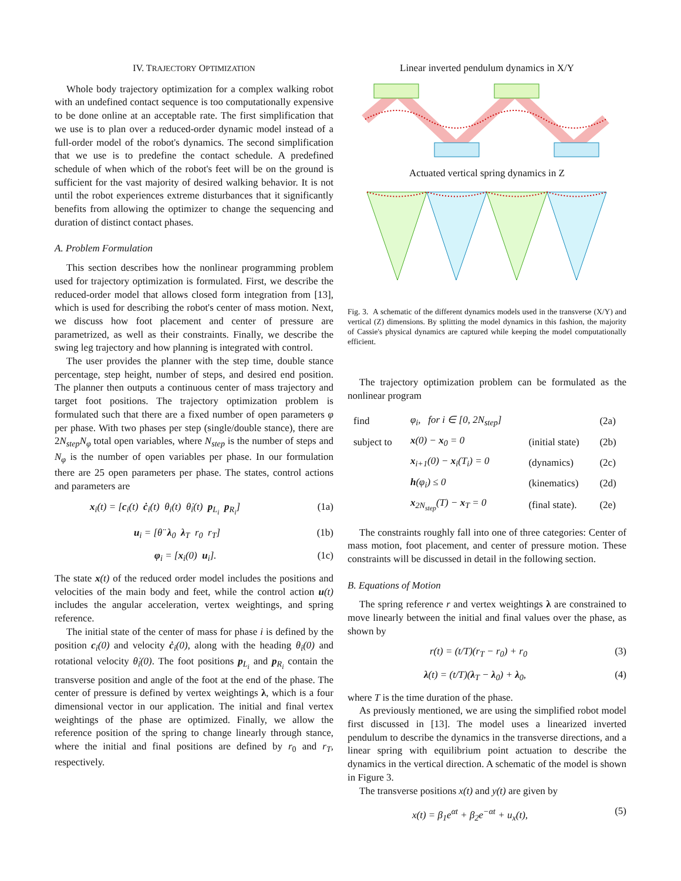IV. TRAJECTORY OPTIMIZATION
Whole body trajectory optimization for a complex walking robot with an undefined contact sequence is too computationally expensive to be done online at an acceptable rate. The first simplification that we use is to plan over a reduced-order dynamic model instead of a full-order model of the robot's dynamics. The second simplification that we use is to predefine the contact schedule. A predefined schedule of when which of the robot's feet will be on the ground is sufficient for the vast majority of desired walking behavior. It is not until the robot experiences extreme disturbances that it significantly benefits from allowing the optimizer to change the sequencing and duration of distinct contact phases.
A. Problem Formulation
This section describes how the nonlinear programming problem used for trajectory optimization is formulated. First, we describe the reduced-order model that allows closed form integration from [13], which is used for describing the robot's center of mass motion. Next, we discuss how foot placement and center of pressure are parametrized, as well as their constraints. Finally, we describe the swing leg trajectory and how planning is integrated with control.
The user provides the planner with the step time, double stance percentage, step height, number of steps, and desired end position. The planner then outputs a continuous center of mass trajectory and target foot positions. The trajectory optimization problem is formulated such that there are a fixed number of open parameters φ per phase. With two phases per step (single/double stance), there are 2N<sub>step</sub>N<sub>φ</sub> total open variables, where N<sub>step</sub> is the number of steps and N<sub>φ</sub> is the number of open variables per phase. In our formulation there are 25 open parameters per phase. The states, control actions and parameters are
x<sub>i</sub>(t) = [c<sub>i</sub>(t) ċ<sub>i</sub>(t) θ<sub>i</sub>(t) θ̇<sub>i</sub>(t) p<sub>L<sub>i</sub></sub> p<sub>R<sub>i</sub></sub>] (1a)
u<sub>i</sub> = [θ̈ λ<sub>0</sub> λ<sub>T</sub> r<sub>0</sub> r<sub>T</sub>] (1b)
φ<sub>i</sub> = [x<sub>i</sub>(0) u<sub>i</sub>]. (1c)
The state x(t) of the reduced order model includes the positions and velocities of the main body and feet, while the control action u(t) includes the angular acceleration, vertex weightings, and spring reference.
The initial state of the center of mass for phase i is defined by the position c<sub>i</sub>(0) and velocity ċ<sub>i</sub>(0), along with the heading θ<sub>i</sub>(0) and rotational velocity θ̇<sub>i</sub>(0). The foot positions p<sub>L<sub>i</sub></sub> and p<sub>R<sub>i</sub></sub> contain the transverse position and angle of the foot at the end of the phase. The center of pressure is defined by vertex weightings λ, which is a four dimensional vector in our application. The initial and final vertex weightings of the phase are optimized. Finally, we allow the reference position of the spring to change linearly through stance, where the initial and final positions are defined by r<sub>0</sub> and r<sub>T</sub>, respectively.
Linear inverted pendulum dynamics in X/Y
Actuated vertical spring dynamics in Z
Fig. 3. A schematic of the different dynamics models used in the transverse (X/Y) and vertical (Z) dimensions. By splitting the model dynamics in this fashion, the majority of Cassie's physical dynamics are captured while keeping the model computationally efficient.
The trajectory optimization problem can be formulated as the nonlinear program
| find | φ<sub>i</sub>, for i ∈ [0, 2N<sub>step</sub>] | | (2a) |
| subject to | x (0) − x<sub>0</sub> = 0 | (initial state) | (2b) |
| | x<sub>i+1</sub>(0) − x<sub>i</sub>(T<sub>i</sub>) = 0 | (dynamics) | (2c) |
| | h (φ<sub>i</sub>) ≤ 0 | (kinematics) | (2d) |
| | x<sub>2N<sub>step</sub></sub>(T) − x<sub>T</sub> = 0 | (final state). | (2e) |
The constraints roughly fall into one of three categories: Center of mass motion, foot placement, and center of pressure motion. These constraints will be discussed in detail in the following section.
B. Equations of Motion
The spring reference r and vertex weightings λ are constrained to move linearly between the initial and final values over the phase, as shown by
r(t) = (t/T)(r<sub>T</sub> − r<sub>0</sub>) + r<sub>0</sub> (3)
λ(t) = (t/T)(λ<sub>T</sub> − λ<sub>0</sub>) + λ<sub>0</sub>, (4)
where T is the time duration of the phase.
As previously mentioned, we are using the simplified robot model first discussed in [13]. The model uses a linearized inverted pendulum to describe the dynamics in the transverse directions, and a linear spring with equilibrium point actuation to describe the dynamics in the vertical direction. A schematic of the model is shown in Figure 3.
The transverse positions x(t) and y(t) are given by
x(t) = β<sub>1</sub>e<sup>αt</sup> + β<sub>2</sub>e<sup>−αt</sup> + u<sub>x</sub>(t), (5)